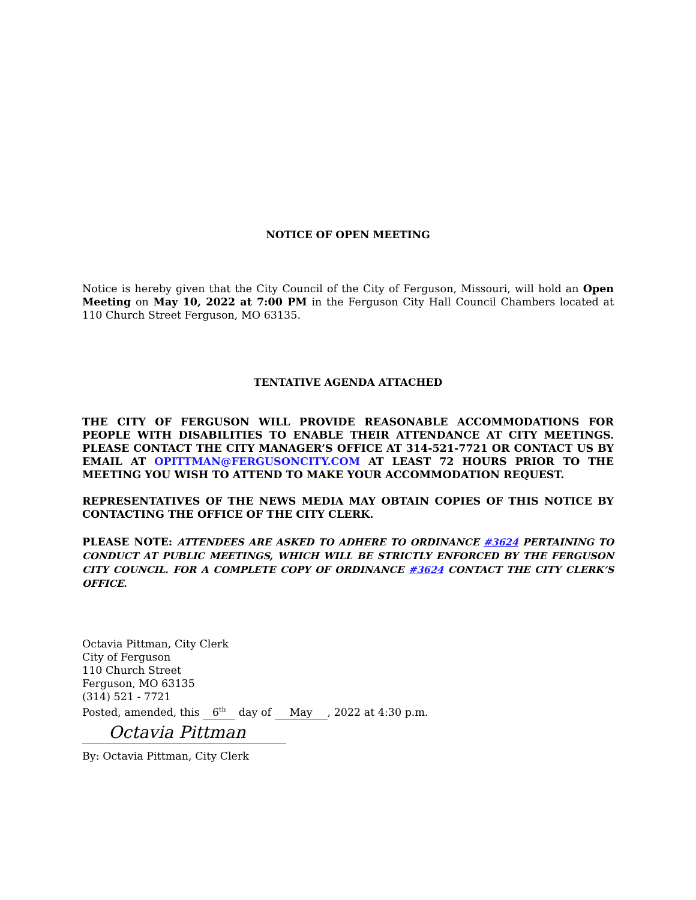NOTICE OF OPEN MEETING
Notice is hereby given that the City Council of the City of Ferguson, Missouri, will hold an Open Meeting on May 10, 2022 at 7:00 PM in the Ferguson City Hall Council Chambers located at 110 Church Street Ferguson, MO 63135.
TENTATIVE AGENDA ATTACHED
THE CITY OF FERGUSON WILL PROVIDE REASONABLE ACCOMMODATIONS FOR PEOPLE WITH DISABILITIES TO ENABLE THEIR ATTENDANCE AT CITY MEETINGS. PLEASE CONTACT THE CITY MANAGER’S OFFICE AT 314-521-7721 OR CONTACT US BY EMAIL AT OPITTMAN@FERGUSONCITY.COM AT LEAST 72 HOURS PRIOR TO THE MEETING YOU WISH TO ATTEND TO MAKE YOUR ACCOMMODATION REQUEST.
REPRESENTATIVES OF THE NEWS MEDIA MAY OBTAIN COPIES OF THIS NOTICE BY CONTACTING THE OFFICE OF THE CITY CLERK.
PLEASE NOTE: ATTENDEES ARE ASKED TO ADHERE TO ORDINANCE #3624 PERTAINING TO CONDUCT AT PUBLIC MEETINGS, WHICH WILL BE STRICTLY ENFORCED BY THE FERGUSON CITY COUNCIL. FOR A COMPLETE COPY OF ORDINANCE #3624 CONTACT THE CITY CLERK’S OFFICE.
Octavia Pittman, City Clerk
City of Ferguson
110 Church Street
Ferguson, MO 63135
(314) 521 - 7721
Posted, amended, this 6<sup>th</sup> day of May, 2022 at 4:30 p.m.
Octavia Pittman
By: Octavia Pittman, City Clerk